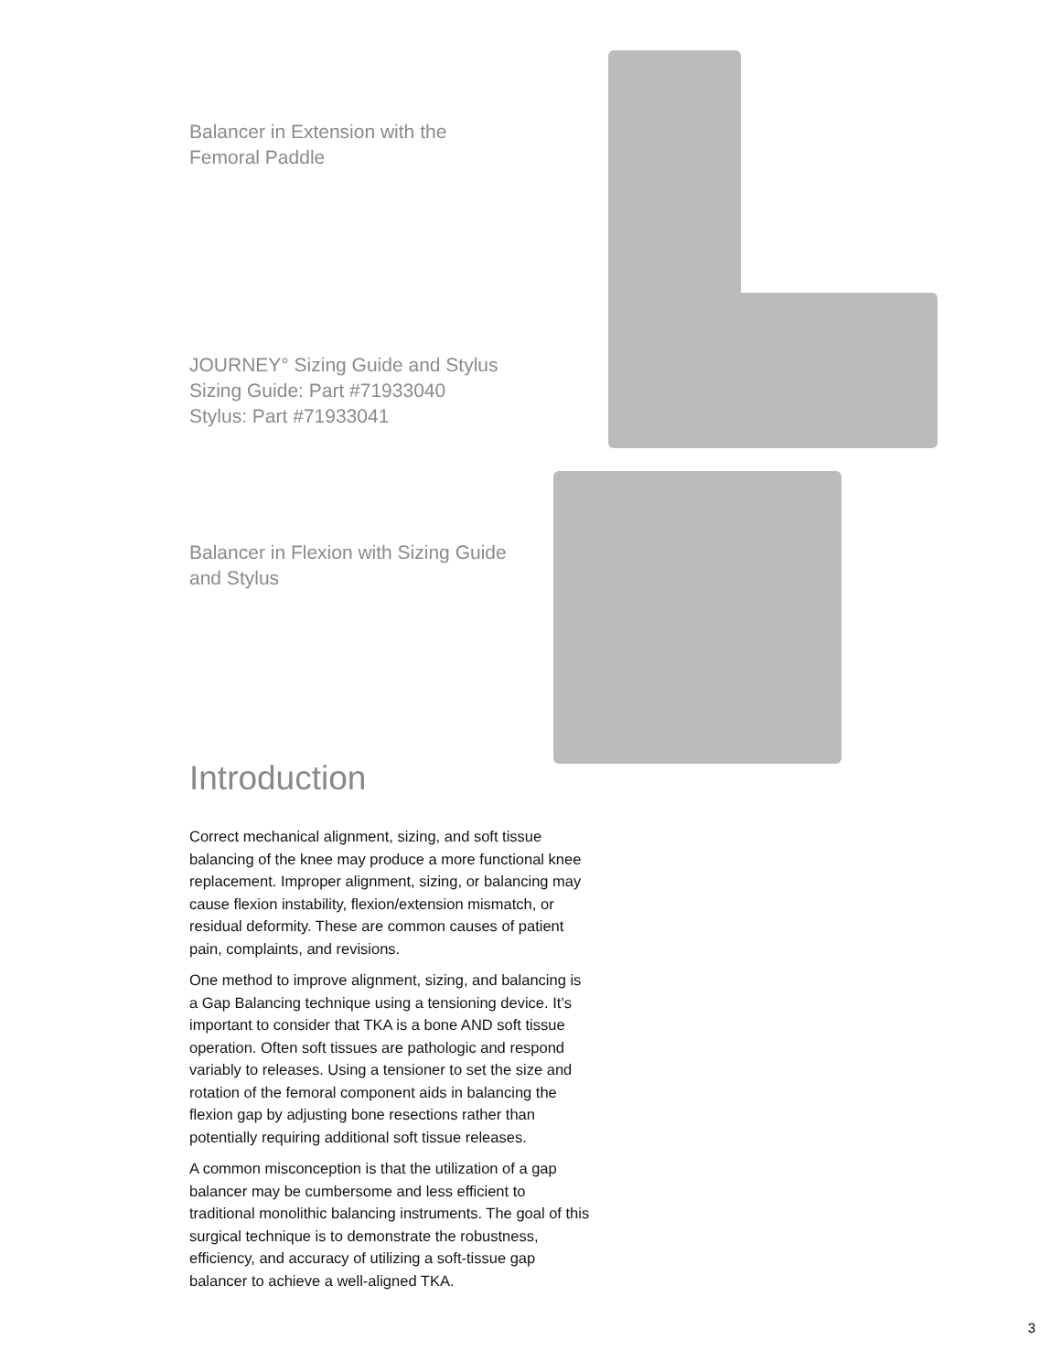Balancer in Extension with the
Femoral Paddle
JOURNEY° Sizing Guide and Stylus
Sizing Guide: Part #71933040
Stylus: Part #71933041
Balancer in Flexion with Sizing Guide
and Stylus
Introduction
Correct mechanical alignment, sizing, and soft tissue balancing of the knee may produce a more functional knee replacement. Improper alignment, sizing, or balancing may cause flexion instability, flexion/extension mismatch, or residual deformity. These are common causes of patient pain, complaints, and revisions.
One method to improve alignment, sizing, and balancing is a Gap Balancing technique using a tensioning device. It’s important to consider that TKA is a bone AND soft tissue operation. Often soft tissues are pathologic and respond variably to releases. Using a tensioner to set the size and rotation of the femoral component aids in balancing the flexion gap by adjusting bone resections rather than potentially requiring additional soft tissue releases.
A common misconception is that the utilization of a gap balancer may be cumbersome and less efficient to traditional monolithic balancing instruments. The goal of this surgical technique is to demonstrate the robustness, efficiency, and accuracy of utilizing a soft-tissue gap balancer to achieve a well-aligned TKA.
3